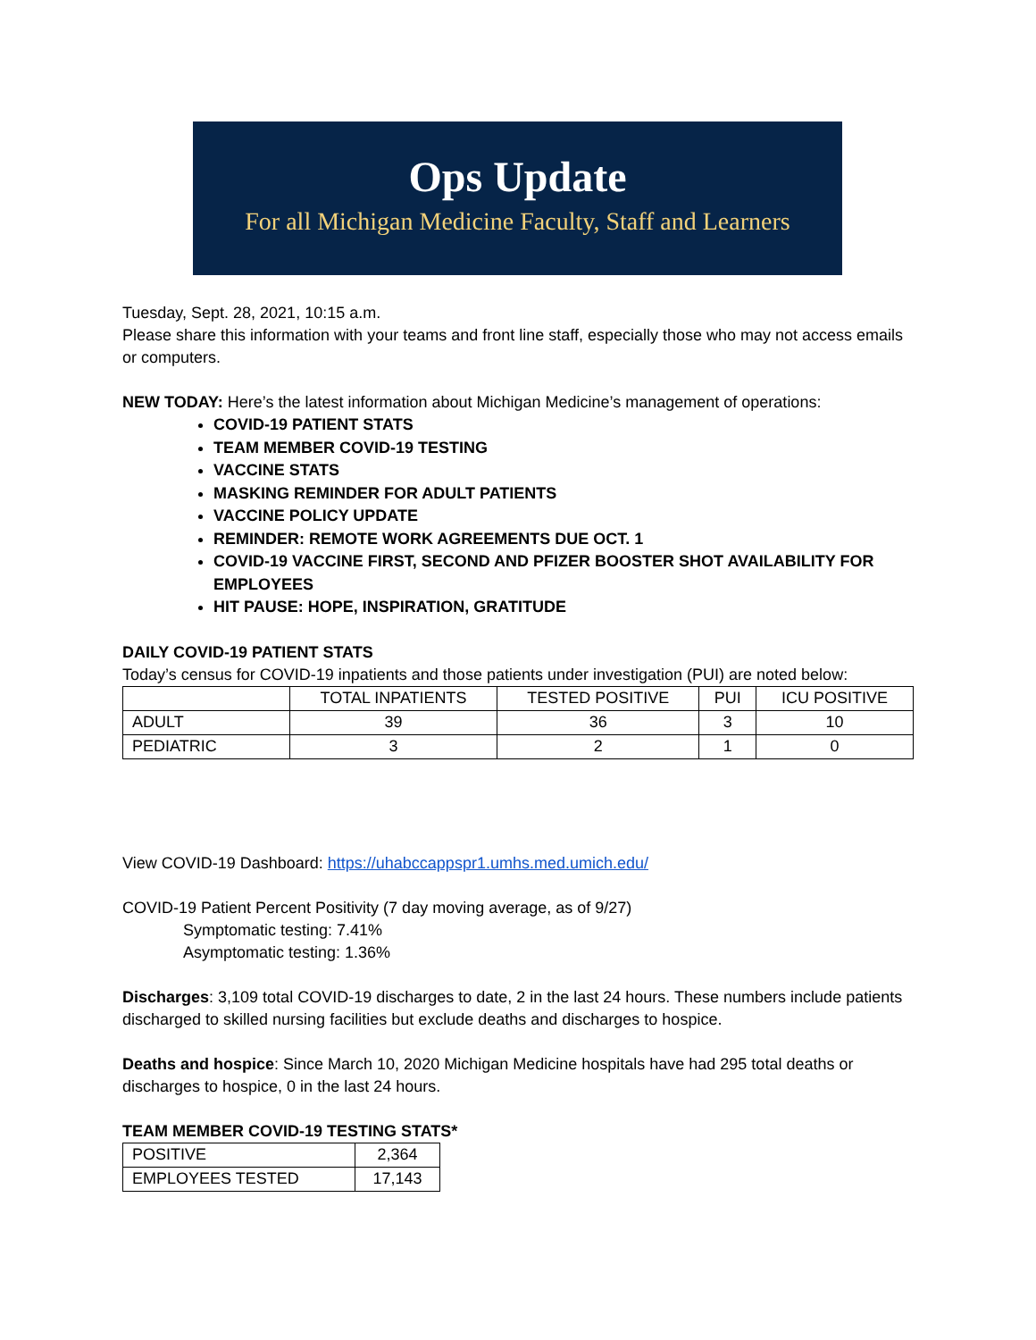Ops Update
For all Michigan Medicine Faculty, Staff and Learners
Tuesday, Sept. 28, 2021, 10:15 a.m.
Please share this information with your teams and front line staff, especially those who may not access emails or computers.
NEW TODAY: Here’s the latest information about Michigan Medicine’s management of operations:
COVID-19 PATIENT STATS
TEAM MEMBER COVID-19 TESTING
VACCINE STATS
MASKING REMINDER FOR ADULT PATIENTS
VACCINE POLICY UPDATE
REMINDER: REMOTE WORK AGREEMENTS DUE OCT. 1
COVID-19 VACCINE FIRST, SECOND AND PFIZER BOOSTER SHOT AVAILABILITY FOR EMPLOYEES
HIT PAUSE: HOPE, INSPIRATION, GRATITUDE
DAILY COVID-19 PATIENT STATS
Today’s census for COVID-19 inpatients and those patients under investigation (PUI) are noted below:
| | TOTAL INPATIENTS | TESTED POSITIVE | PUI | ICU POSITIVE |
| ADULT | 39 | 36 | 3 | 10 |
| PEDIATRIC | 3 | 2 | 1 | 0 |
View COVID-19 Dashboard: https://uhabccappspr1.umhs.med.umich.edu/
COVID-19 Patient Percent Positivity (7 day moving average, as of 9/27)
Symptomatic testing: 7.41%
Asymptomatic testing: 1.36%
Discharges: 3,109 total COVID-19 discharges to date, 2 in the last 24 hours. These numbers include patients discharged to skilled nursing facilities but exclude deaths and discharges to hospice.
Deaths and hospice: Since March 10, 2020 Michigan Medicine hospitals have had 295 total deaths or discharges to hospice, 0 in the last 24 hours.
TEAM MEMBER COVID-19 TESTING STATS*
| POSITIVE | 2,364 |
| EMPLOYEES TESTED | 17,143 |